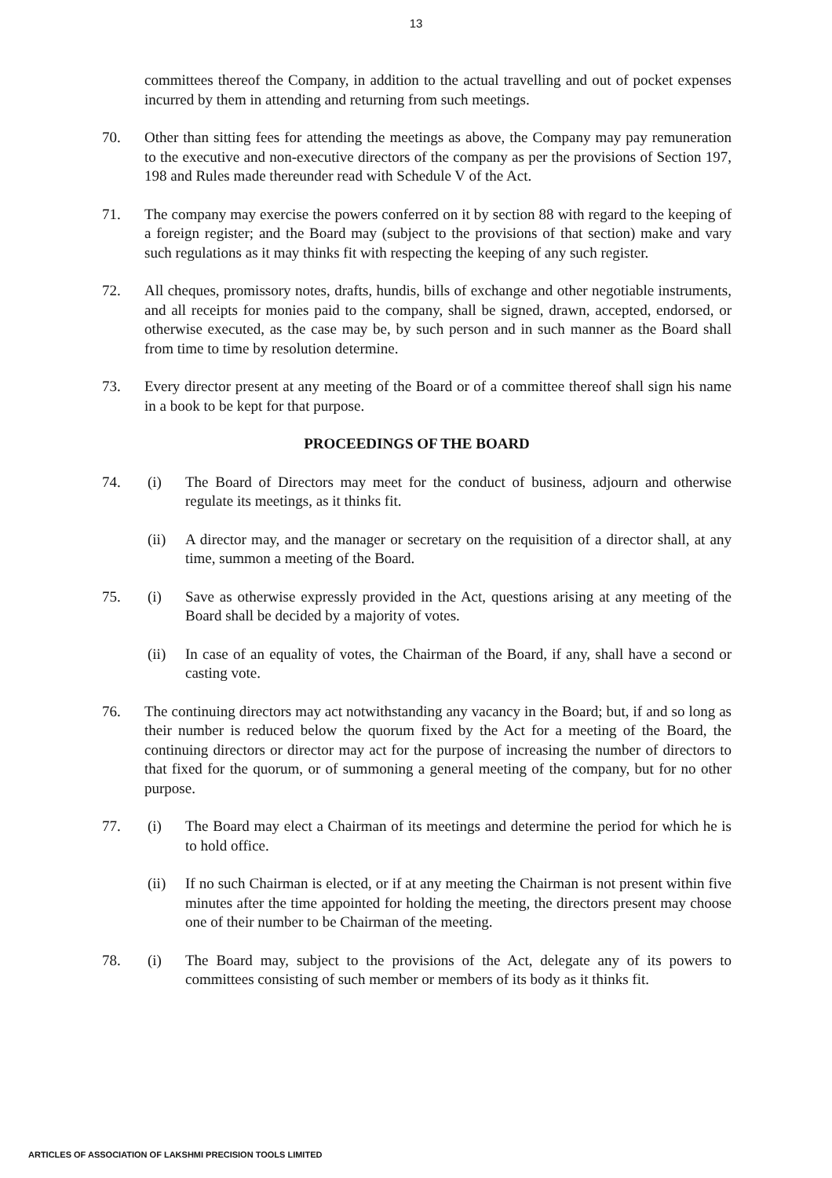13
committees thereof the Company, in addition to the actual travelling and out of pocket expenses incurred by them in attending and returning from such meetings.
70. Other than sitting fees for attending the meetings as above, the Company may pay remuneration to the executive and non-executive directors of the company as per the provisions of Section 197, 198 and Rules made thereunder read with Schedule V of the Act.
71. The company may exercise the powers conferred on it by section 88 with regard to the keeping of a foreign register; and the Board may (subject to the provisions of that section) make and vary such regulations as it may thinks fit with respecting the keeping of any such register.
72. All cheques, promissory notes, drafts, hundis, bills of exchange and other negotiable instruments, and all receipts for monies paid to the company, shall be signed, drawn, accepted, endorsed, or otherwise executed, as the case may be, by such person and in such manner as the Board shall from time to time by resolution determine.
73. Every director present at any meeting of the Board or of a committee thereof shall sign his name in a book to be kept for that purpose.
PROCEEDINGS OF THE BOARD
74. (i) The Board of Directors may meet for the conduct of business, adjourn and otherwise regulate its meetings, as it thinks fit.
(ii) A director may, and the manager or secretary on the requisition of a director shall, at any time, summon a meeting of the Board.
75. (i) Save as otherwise expressly provided in the Act, questions arising at any meeting of the Board shall be decided by a majority of votes.
(ii) In case of an equality of votes, the Chairman of the Board, if any, shall have a second or casting vote.
76. The continuing directors may act notwithstanding any vacancy in the Board; but, if and so long as their number is reduced below the quorum fixed by the Act for a meeting of the Board, the continuing directors or director may act for the purpose of increasing the number of directors to that fixed for the quorum, or of summoning a general meeting of the company, but for no other purpose.
77. (i) The Board may elect a Chairman of its meetings and determine the period for which he is to hold office.
(ii) If no such Chairman is elected, or if at any meeting the Chairman is not present within five minutes after the time appointed for holding the meeting, the directors present may choose one of their number to be Chairman of the meeting.
78. (i) The Board may, subject to the provisions of the Act, delegate any of its powers to committees consisting of such member or members of its body as it thinks fit.
ARTICLES OF ASSOCIATION OF LAKSHMI PRECISION TOOLS LIMITED